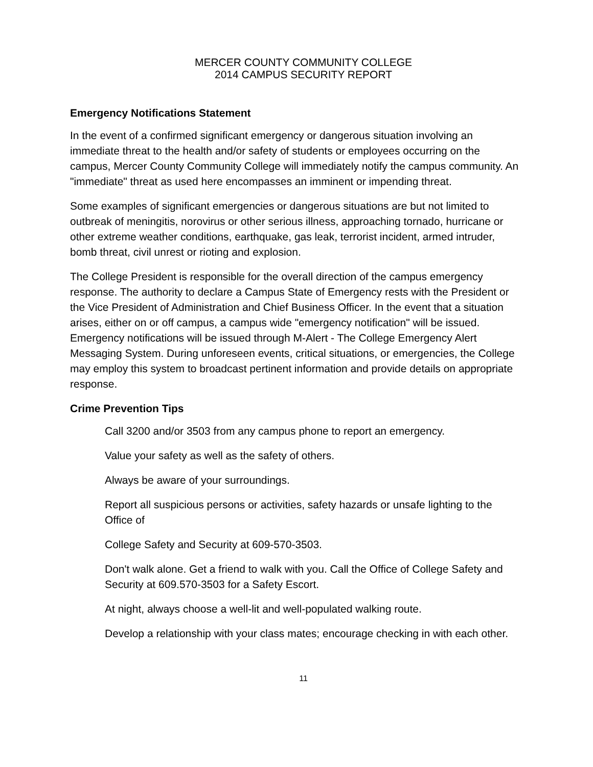MERCER COUNTY COMMUNITY COLLEGE
2014 CAMPUS SECURITY REPORT
Emergency Notifications Statement
In the event of a confirmed significant emergency or dangerous situation involving an immediate threat to the health and/or safety of students or employees occurring on the campus, Mercer County Community College will immediately notify the campus community. An "immediate" threat as used here encompasses an imminent or impending threat.
Some examples of significant emergencies or dangerous situations are but not limited to outbreak of meningitis, norovirus or other serious illness, approaching tornado, hurricane or other extreme weather conditions, earthquake, gas leak, terrorist incident, armed intruder, bomb threat, civil unrest or rioting and explosion.
The College President is responsible for the overall direction of the campus emergency response. The authority to declare a Campus State of Emergency rests with the President or the Vice President of Administration and Chief Business Officer. In the event that a situation arises, either on or off campus, a campus wide "emergency notification" will be issued. Emergency notifications will be issued through M-Alert - The College Emergency Alert Messaging System. During unforeseen events, critical situations, or emergencies, the College may employ this system to broadcast pertinent information and provide details on appropriate response.
Crime Prevention Tips
Call 3200 and/or 3503 from any campus phone to report an emergency.
Value your safety as well as the safety of others.
Always be aware of your surroundings.
Report all suspicious persons or activities, safety hazards or unsafe lighting to the Office of
College Safety and Security at 609-570-3503.
Don't walk alone. Get a friend to walk with you. Call the Office of College Safety and Security at 609.570-3503 for a Safety Escort.
At night, always choose a well-lit and well-populated walking route.
Develop a relationship with your class mates; encourage checking in with each other.
11